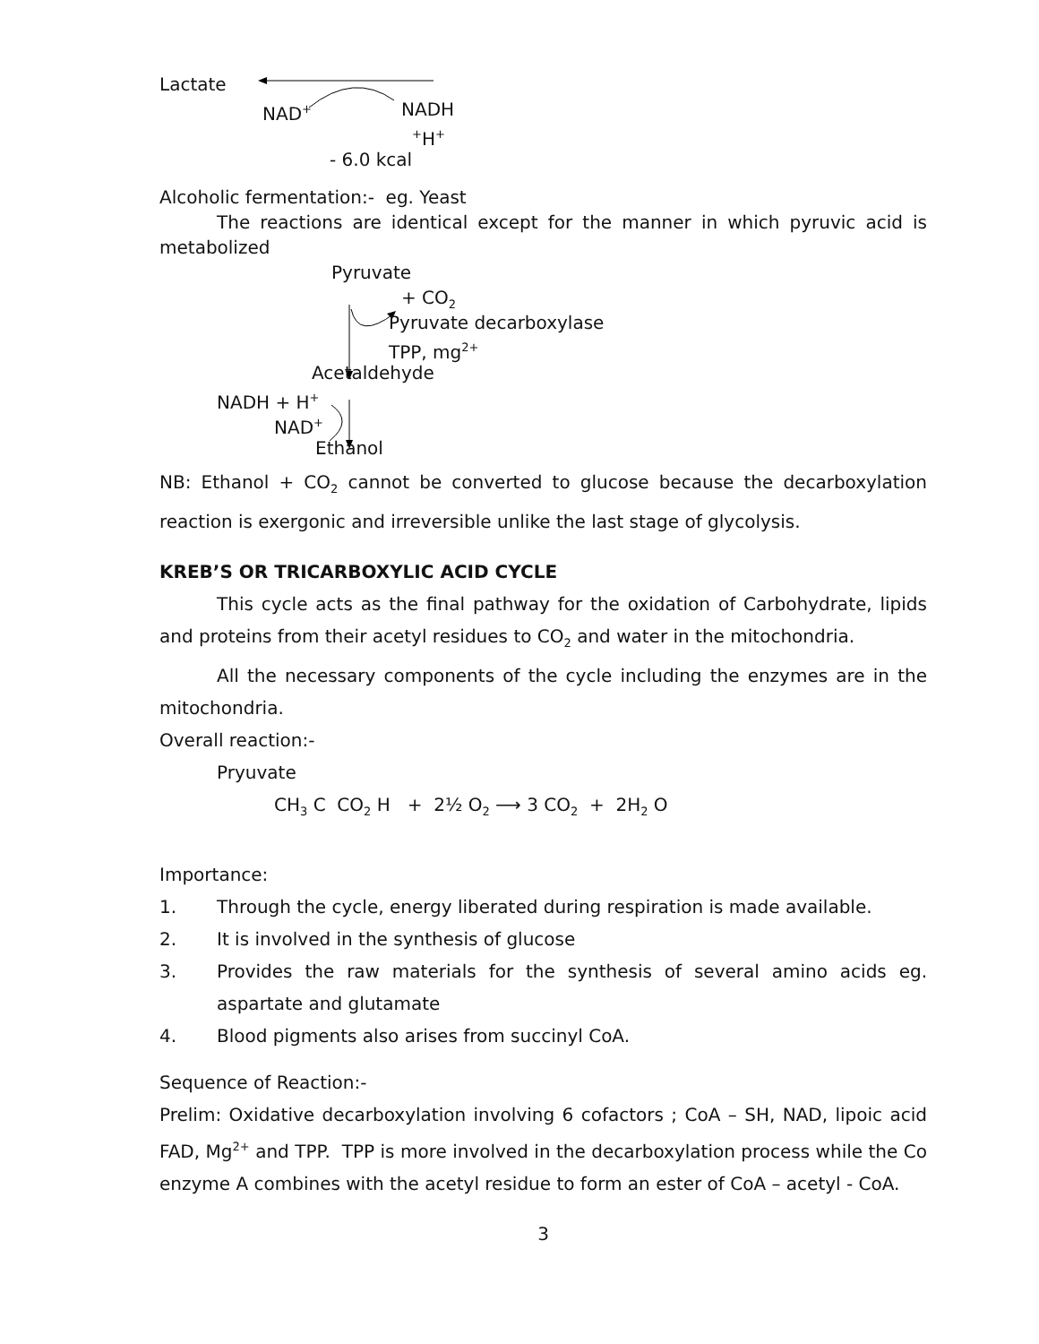Lactate NAD<sup>+</sup> NADH <sup>+</sup>H<sup>+</sup>
- 6.0 kcal
Alcoholic fermentation:- eg. Yeast
The reactions are identical except for the manner in which pyruvic acid is metabolized
Pyruvate + CO<sub>2</sub>
Pyruvate decarboxylase TPP, mg<sup>2+</sup>
Acetaldehyde
NADH + H<sup>+</sup> NAD<sup>+</sup> Ethanol
NB: Ethanol + CO<sub>2</sub> cannot be converted to glucose because the decarboxylation reaction is exergonic and irreversible unlike the last stage of glycolysis.
KREB’S OR TRICARBOXYLIC ACID CYCLE
This cycle acts as the final pathway for the oxidation of Carbohydrate, lipids and proteins from their acetyl residues to CO<sub>2</sub> and water in the mitochondria.
All the necessary components of the cycle including the enzymes are in the mitochondria.
Overall reaction:-
Pryuvate
CH<sub>3</sub> C CO<sub>2</sub> H + 2½ O<sub>2</sub> ⟶ 3 CO<sub>2</sub> + 2H<sub>2</sub> O
Importance:
1. Through the cycle, energy liberated during respiration is made available.
2. It is involved in the synthesis of glucose
3. Provides the raw materials for the synthesis of several amino acids eg. aspartate and glutamate
4. Blood pigments also arises from succinyl CoA.
Sequence of Reaction:-
Prelim: Oxidative decarboxylation involving 6 cofactors ; CoA – SH, NAD, lipoic acid FAD, Mg<sup>2+</sup> and TPP. TPP is more involved in the decarboxylation process while the Co enzyme A combines with the acetyl residue to form an ester of CoA – acetyl - CoA.
3